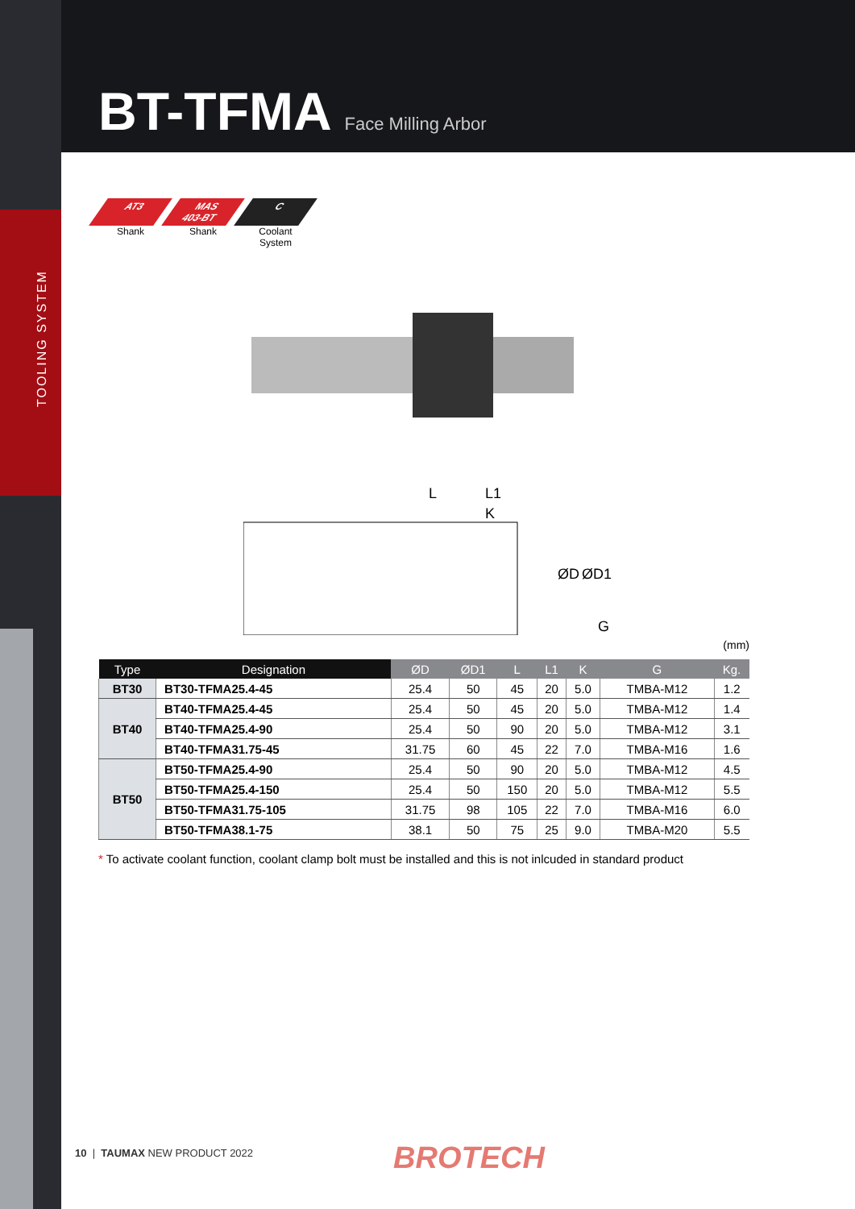TOOLING SYSTEM
BT-TFMA
Face Milling Arbor
AT3
Shank
MAS
403-BT
Shank
C
Coolant System
L
L1
K
ØD
ØD1
G
(mm)
| Type | Designation | ØD | ØD1 | L | L1 | K | G | Kg. |
| --- | --- | --- | --- | --- | --- | --- | --- | --- |
| BT30 | BT30-TFMA25.4-45 | 25.4 | 50 | 45 | 20 | 5.0 | TMBA-M12 | 1.2 |
| BT40 | BT40-TFMA25.4-45 | 25.4 | 50 | 45 | 20 | 5.0 | TMBA-M12 | 1.4 |
| | BT40-TFMA25.4-90 | 25.4 | 50 | 90 | 20 | 5.0 | TMBA-M12 | 3.1 |
| | BT40-TFMA31.75-45 | 31.75 | 60 | 45 | 22 | 7.0 | TMBA-M16 | 1.6 |
| BT50 | BT50-TFMA25.4-90 | 25.4 | 50 | 90 | 20 | 5.0 | TMBA-M12 | 4.5 |
| | BT50-TFMA25.4-150 | 25.4 | 50 | 150 | 20 | 5.0 | TMBA-M12 | 5.5 |
| | BT50-TFMA31.75-105 | 31.75 | 98 | 105 | 22 | 7.0 | TMBA-M16 | 6.0 |
| | BT50-TFMA38.1-75 | 38.1 | 50 | 75 | 25 | 9.0 | TMBA-M20 | 5.5 |
* To activate coolant function, coolant clamp bolt must be installed and this is not inlcuded in standard product
10 | TAUMAX NEW PRODUCT 2022 BROTECH